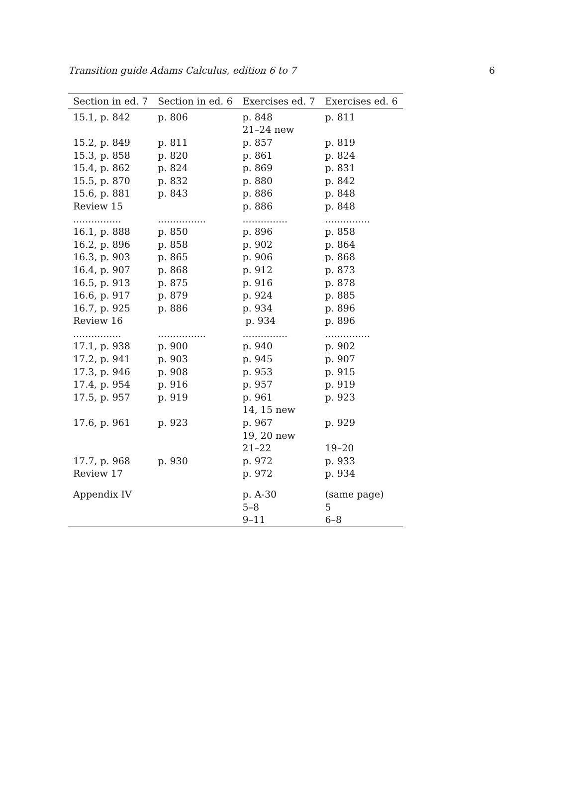Transition guide Adams Calculus, edition 6 to 7 6
| Section in ed. 7 | Section in ed. 6 | Exercises ed. 7 | Exercises ed. 6 |
| --- | --- | --- | --- |
| 15.1, p. 842 | p. 806 | p. 848 | p. 811 |
| | | 21–24 new | |
| 15.2, p. 849 | p. 811 | p. 857 | p. 819 |
| 15.3, p. 858 | p. 820 | p. 861 | p. 824 |
| 15.4, p. 862 | p. 824 | p. 869 | p. 831 |
| 15.5, p. 870 | p. 832 | p. 880 | p. 842 |
| 15.6, p. 881 | p. 843 | p. 886 | p. 848 |
| Review 15 | | p. 886 | p. 848 |
| ................ | ................ | ............... | ............... |
| 16.1, p. 888 | p. 850 | p. 896 | p. 858 |
| 16.2, p. 896 | p. 858 | p. 902 | p. 864 |
| 16.3, p. 903 | p. 865 | p. 906 | p. 868 |
| 16.4, p. 907 | p. 868 | p. 912 | p. 873 |
| 16.5, p. 913 | p. 875 | p. 916 | p. 878 |
| 16.6, p. 917 | p. 879 | p. 924 | p. 885 |
| 16.7, p. 925 | p. 886 | p. 934 | p. 896 |
| Review 16 | | p. 934 | p. 896 |
| ................ | ................ | ............... | ............... |
| 17.1, p. 938 | p. 900 | p. 940 | p. 902 |
| 17.2, p. 941 | p. 903 | p. 945 | p. 907 |
| 17.3, p. 946 | p. 908 | p. 953 | p. 915 |
| 17.4, p. 954 | p. 916 | p. 957 | p. 919 |
| 17.5, p. 957 | p. 919 | p. 961 | p. 923 |
| | | 14, 15 new | |
| 17.6, p. 961 | p. 923 | p. 967 | p. 929 |
| | | 19, 20 new | |
| | | 21–22 | 19–20 |
| 17.7, p. 968 | p. 930 | p. 972 | p. 933 |
| Review 17 | | p. 972 | p. 934 |
| Appendix IV | | p. A-30 | (same page) |
| | | 5–8 | 5 |
| | | 9–11 | 6–8 |